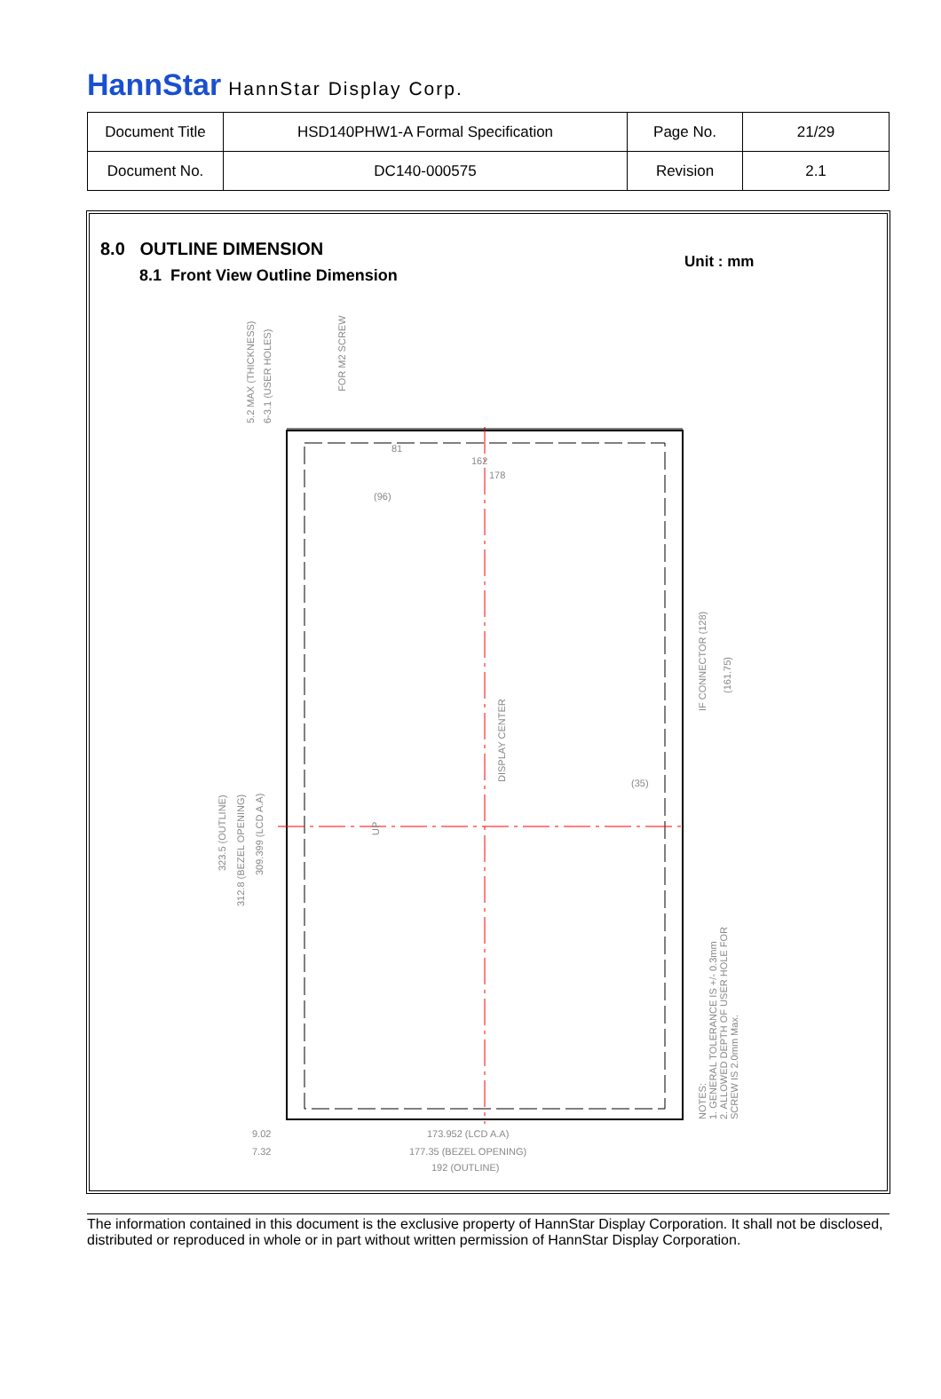HannStar HannStar Display Corp.
| Document Title | HSD140PHW1-A Formal Specification | Page No. | 21/29 |
| Document No. | DC140-000575 | Revision | 2.1 |
8.0 OUTLINE DIMENSION
8.1 Front View Outline Dimension
Unit : mm
173.952 (LCD A.A)
177.35 (BEZEL OPENING)
192 (OUTLINE)
9.02
7.32
(96)
81
162
178
(35)
323.5 (OUTLINE)
312.8 (BEZEL OPENING)
309.399 (LCD A.A)
5.2 MAX (THICKNESS)
6-3.1 (USER HOLES)
FOR M2 SCREW
DISPLAY CENTER
IF CONNECTOR (128)
(161.75)
UP
NOTES:
1. GENERAL TOLERANCE IS +/- 0.3mm
2. ALLOWED DEPTH OF USER HOLE FOR
SCREW IS 2.0mm Max.
The information contained in this document is the exclusive property of HannStar Display Corporation. It shall not be disclosed, distributed or reproduced in whole or in part without written permission of HannStar Display Corporation.